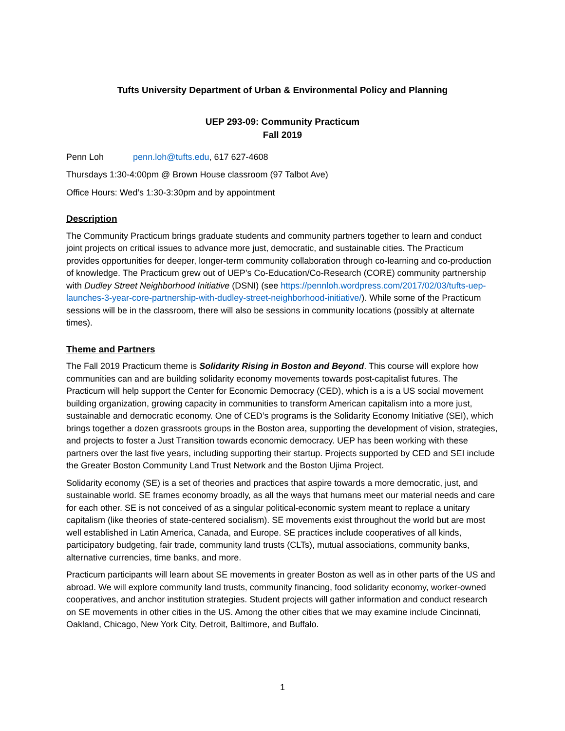Tufts University Department of Urban & Environmental Policy and Planning
UEP 293-09: Community Practicum
Fall 2019
Penn Loh penn.loh@tufts.edu, 617 627-4608
Thursdays 1:30-4:00pm @ Brown House classroom (97 Talbot Ave)
Office Hours: Wed’s 1:30-3:30pm and by appointment
Description
The Community Practicum brings graduate students and community partners together to learn and conduct joint projects on critical issues to advance more just, democratic, and sustainable cities. The Practicum provides opportunities for deeper, longer-term community collaboration through co-learning and co-production of knowledge. The Practicum grew out of UEP’s Co-Education/Co-Research (CORE) community partnership with Dudley Street Neighborhood Initiative (DSNI) (see https://pennloh.wordpress.com/2017/02/03/tufts-uep-launches-3-year-core-partnership-with-dudley-street-neighborhood-initiative/). While some of the Practicum sessions will be in the classroom, there will also be sessions in community locations (possibly at alternate times).
Theme and Partners
The Fall 2019 Practicum theme is Solidarity Rising in Boston and Beyond. This course will explore how communities can and are building solidarity economy movements towards post-capitalist futures. The Practicum will help support the Center for Economic Democracy (CED), which is a is a US social movement building organization, growing capacity in communities to transform American capitalism into a more just, sustainable and democratic economy. One of CED’s programs is the Solidarity Economy Initiative (SEI), which brings together a dozen grassroots groups in the Boston area, supporting the development of vision, strategies, and projects to foster a Just Transition towards economic democracy. UEP has been working with these partners over the last five years, including supporting their startup. Projects supported by CED and SEI include the Greater Boston Community Land Trust Network and the Boston Ujima Project.
Solidarity economy (SE) is a set of theories and practices that aspire towards a more democratic, just, and sustainable world. SE frames economy broadly, as all the ways that humans meet our material needs and care for each other. SE is not conceived of as a singular political-economic system meant to replace a unitary capitalism (like theories of state-centered socialism). SE movements exist throughout the world but are most well established in Latin America, Canada, and Europe. SE practices include cooperatives of all kinds, participatory budgeting, fair trade, community land trusts (CLTs), mutual associations, community banks, alternative currencies, time banks, and more.
Practicum participants will learn about SE movements in greater Boston as well as in other parts of the US and abroad. We will explore community land trusts, community financing, food solidarity economy, worker-owned cooperatives, and anchor institution strategies. Student projects will gather information and conduct research on SE movements in other cities in the US. Among the other cities that we may examine include Cincinnati, Oakland, Chicago, New York City, Detroit, Baltimore, and Buffalo.
1